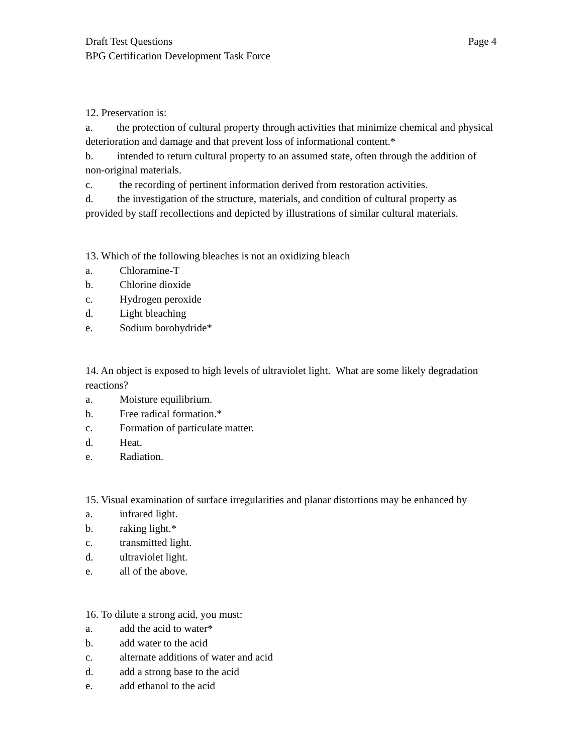Draft Test Questions Page 4
BPG Certification Development Task Force
12. Preservation is:
a. the protection of cultural property through activities that minimize chemical and physical deterioration and damage and that prevent loss of informational content.*
b. intended to return cultural property to an assumed state, often through the addition of non-original materials.
c. the recording of pertinent information derived from restoration activities.
d. the investigation of the structure, materials, and condition of cultural property as provided by staff recollections and depicted by illustrations of similar cultural materials.
13. Which of the following bleaches is not an oxidizing bleach
a. Chloramine-T
b. Chlorine dioxide
c. Hydrogen peroxide
d. Light bleaching
e. Sodium borohydride*
14. An object is exposed to high levels of ultraviolet light. What are some likely degradation reactions?
a. Moisture equilibrium.
b. Free radical formation.*
c. Formation of particulate matter.
d. Heat.
e. Radiation.
15. Visual examination of surface irregularities and planar distortions may be enhanced by
a. infrared light.
b. raking light.*
c. transmitted light.
d. ultraviolet light.
e. all of the above.
16. To dilute a strong acid, you must:
a. add the acid to water*
b. add water to the acid
c. alternate additions of water and acid
d. add a strong base to the acid
e. add ethanol to the acid